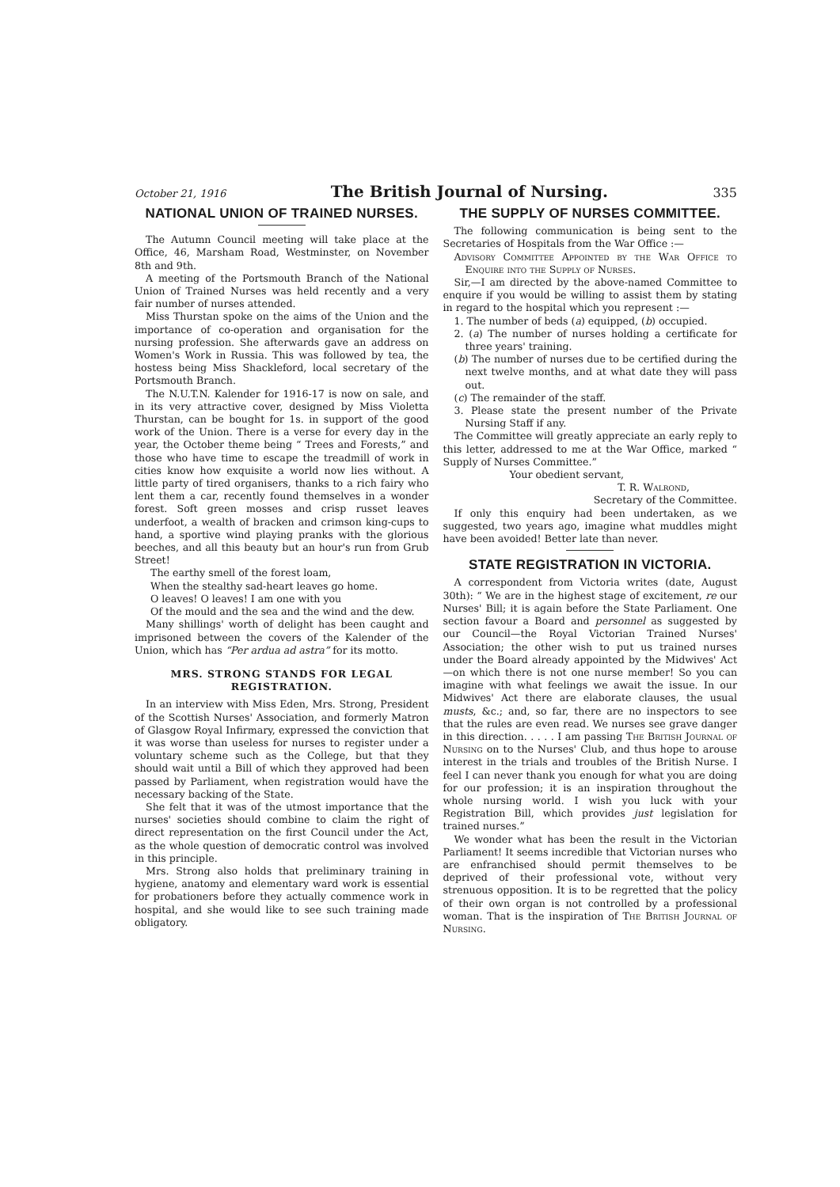October 21, 1916 The British Journal of Nursing. 335
NATIONAL UNION OF TRAINED NURSES.
The Autumn Council meeting will take place at the Office, 46, Marsham Road, Westminster, on November 8th and 9th.
A meeting of the Portsmouth Branch of the National Union of Trained Nurses was held recently and a very fair number of nurses attended.
Miss Thurstan spoke on the aims of the Union and the importance of co-operation and organisation for the nursing profession. She afterwards gave an address on Women's Work in Russia. This was followed by tea, the hostess being Miss Shackleford, local secretary of the Portsmouth Branch.
The N.U.T.N. Kalender for 1916-17 is now on sale, and in its very attractive cover, designed by Miss Violetta Thurstan, can be bought for 1s. in support of the good work of the Union. There is a verse for every day in the year, the October theme being “ Trees and Forests,” and those who have time to escape the treadmill of work in cities know how exquisite a world now lies without. A little party of tired organisers, thanks to a rich fairy who lent them a car, recently found themselves in a wonder forest. Soft green mosses and crisp russet leaves underfoot, a wealth of bracken and crimson king-cups to hand, a sportive wind playing pranks with the glorious beeches, and all this beauty but an hour's run from Grub Street!
The earthy smell of the forest loam,
When the stealthy sad-heart leaves go home.
O leaves! O leaves! I am one with you
Of the mould and the sea and the wind and the dew.
Many shillings' worth of delight has been caught and imprisoned between the covers of the Kalender of the Union, which has “Per ardua ad astra” for its motto.
MRS. STRONG STANDS FOR LEGAL REGISTRATION.
In an interview with Miss Eden, Mrs. Strong, President of the Scottish Nurses' Association, and formerly Matron of Glasgow Royal Infirmary, expressed the conviction that it was worse than useless for nurses to register under a voluntary scheme such as the College, but that they should wait until a Bill of which they approved had been passed by Parliament, when registration would have the necessary backing of the State.
She felt that it was of the utmost importance that the nurses' societies should combine to claim the right of direct representation on the first Council under the Act, as the whole question of democratic control was involved in this principle.
Mrs. Strong also holds that preliminary training in hygiene, anatomy and elementary ward work is essential for probationers before they actually commence work in hospital, and she would like to see such training made obligatory.
THE SUPPLY OF NURSES COMMITTEE.
The following communication is being sent to the Secretaries of Hospitals from the War Office :—
Advisory Committee Appointed by the War Office to Enquire into the Supply of Nurses.
Sir,—I am directed by the above-named Committee to enquire if you would be willing to assist them by stating in regard to the hospital which you represent :—
1. The number of beds (a) equipped, (b) occupied.
2. (a) The number of nurses holding a certificate for three years' training.
(b) The number of nurses due to be certified during the next twelve months, and at what date they will pass out.
(c) The remainder of the staff.
3. Please state the present number of the Private Nursing Staff if any.
The Committee will greatly appreciate an early reply to this letter, addressed to me at the War Office, marked “ Supply of Nurses Committee.”
Your obedient servant,
T. R. Walrond,
Secretary of the Committee.
If only this enquiry had been undertaken, as we suggested, two years ago, imagine what muddles might have been avoided! Better late than never.
STATE REGISTRATION IN VICTORIA.
A correspondent from Victoria writes (date, August 30th): “ We are in the highest stage of excitement, re our Nurses' Bill; it is again before the State Parliament. One section favour a Board and personnel as suggested by our Council—the Royal Victorian Trained Nurses' Association; the other wish to put us trained nurses under the Board already appointed by the Midwives' Act—on which there is not one nurse member! So you can imagine with what feelings we await the issue. In our Midwives' Act there are elaborate clauses, the usual musts, &c.; and, so far, there are no inspectors to see that the rules are even read. We nurses see grave danger in this direction. . . . . I am passing The British Journal of Nursing on to the Nurses' Club, and thus hope to arouse interest in the trials and troubles of the British Nurse. I feel I can never thank you enough for what you are doing for our profession; it is an inspiration throughout the whole nursing world. I wish you luck with your Registration Bill, which provides just legislation for trained nurses.”
We wonder what has been the result in the Victorian Parliament! It seems incredible that Victorian nurses who are enfranchised should permit themselves to be deprived of their professional vote, without very strenuous opposition. It is to be regretted that the policy of their own organ is not controlled by a professional woman. That is the inspiration of The British Journal of Nursing.